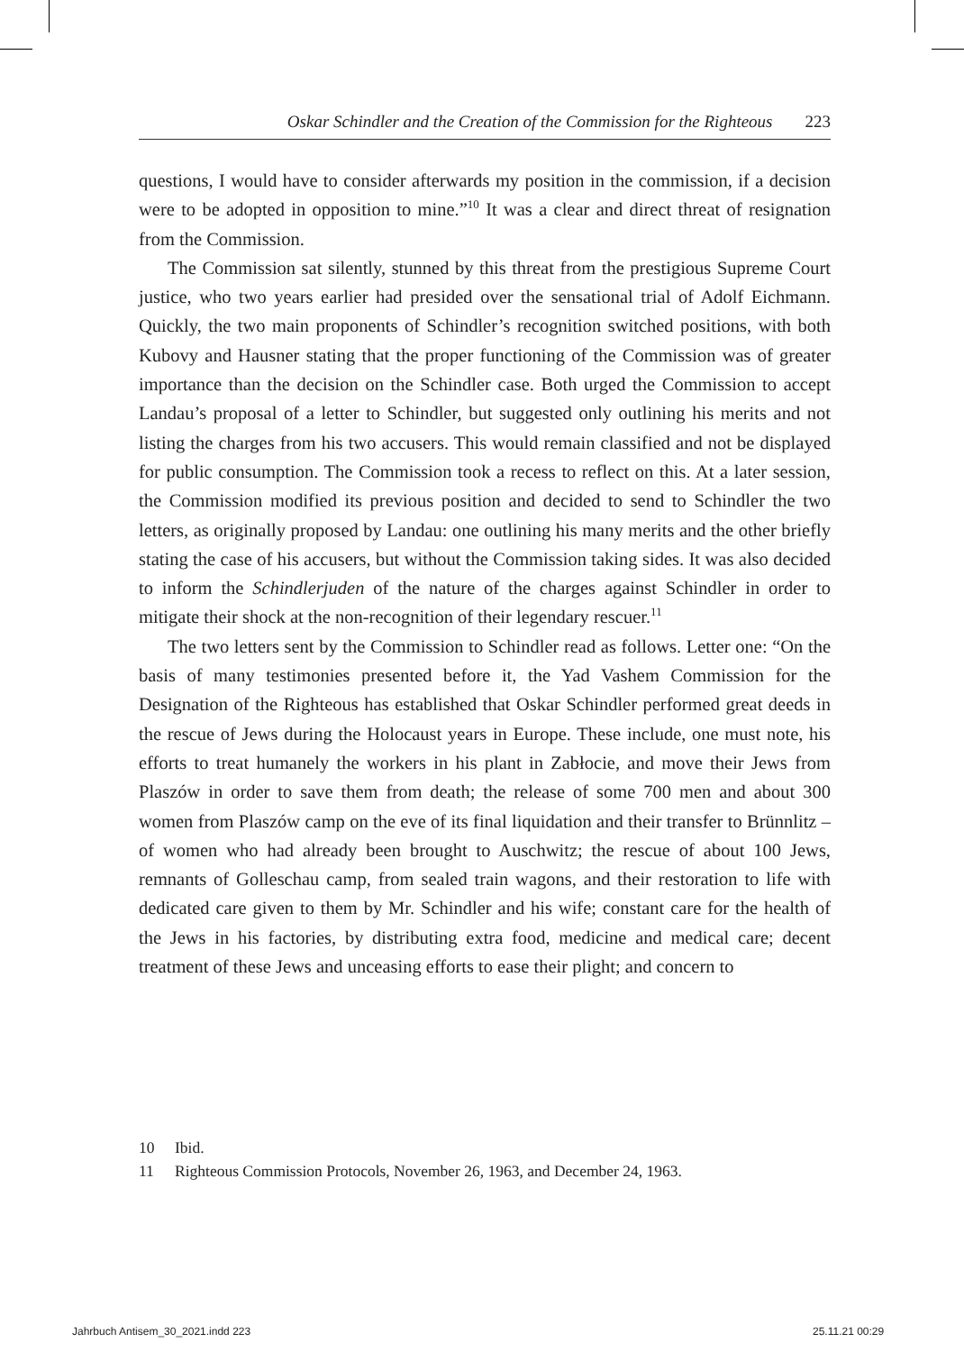Oskar Schindler and the Creation of the Commission for the Righteous 223
questions, I would have to consider afterwards my position in the commission, if a decision were to be adopted in opposition to mine.”<sup>10</sup> It was a clear and direct threat of resignation from the Commission.
The Commission sat silently, stunned by this threat from the prestigious Supreme Court justice, who two years earlier had presided over the sensational trial of Adolf Eichmann. Quickly, the two main proponents of Schindler’s recognition switched positions, with both Kubovy and Hausner stating that the proper functioning of the Commission was of greater importance than the decision on the Schindler case. Both urged the Commission to accept Landau’s proposal of a letter to Schindler, but suggested only outlining his merits and not listing the charges from his two accusers. This would remain classified and not be displayed for public consumption. The Commission took a recess to reflect on this. At a later session, the Commission modified its previous position and decided to send to Schindler the two letters, as originally proposed by Landau: one outlining his many merits and the other briefly stating the case of his accusers, but without the Commission taking sides. It was also decided to inform the Schindlerjuden of the nature of the charges against Schindler in order to mitigate their shock at the non-recognition of their legendary rescuer.<sup>11</sup>
The two letters sent by the Commission to Schindler read as follows. Letter one: “On the basis of many testimonies presented before it, the Yad Vashem Commission for the Designation of the Righteous has established that Oskar Schindler performed great deeds in the rescue of Jews during the Holocaust years in Europe. These include, one must note, his efforts to treat humanely the workers in his plant in Zabłocie, and move their Jews from Plaszów in order to save them from death; the release of some 700 men and about 300 women from Plaszów camp on the eve of its final liquidation and their transfer to Brünnlitz – of women who had already been brought to Auschwitz; the rescue of about 100 Jews, remnants of Golleschau camp, from sealed train wagons, and their restoration to life with dedicated care given to them by Mr. Schindler and his wife; constant care for the health of the Jews in his factories, by distributing extra food, medicine and medical care; decent treatment of these Jews and unceasing efforts to ease their plight; and concern to
10 Ibid.
11 Righteous Commission Protocols, November 26, 1963, and December 24, 1963.
Jahrbuch Antisem_30_2021.indd 223
25.11.21 00:29